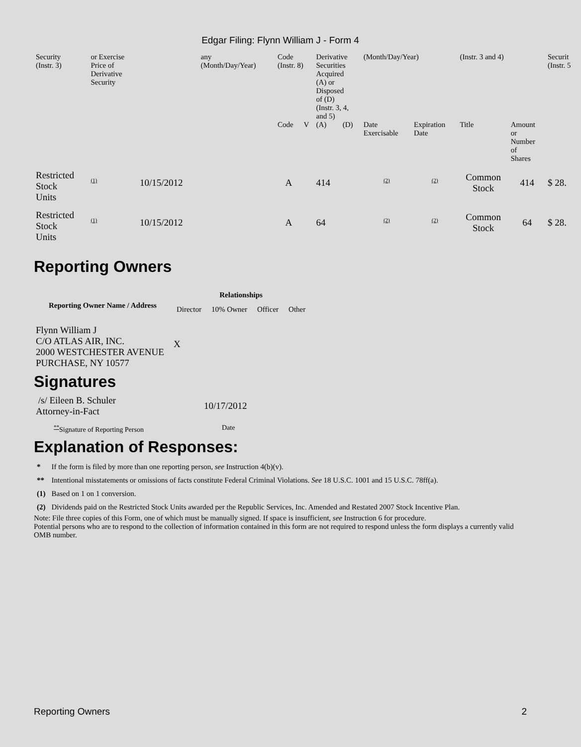Edgar Filing: Flynn William J - Form 4
| Security (Instr. 3) | or Exercise Price of Derivative Security | | any (Month/Day/Year) | Code (Instr. 8) | | Derivative Securities Acquired (A) or Disposed of (D) (Instr. 3, 4, and 5) | | (Month/Day/Year) | | (Instr. 3 and 4) | | Securit (Instr. 5 |
| | | | | Code | V | (A) | (D) | Date Exercisable | Expiration Date | Title | Amount or Number of Shares | |
| Restricted Stock Units | <sup>(1)</sup> | 10/15/2012 | | A | | 414 | | <sup>(2)</sup> | <sup>(2)</sup> | Common Stock | 414 | $ 28. |
| Restricted Stock Units | <sup>(1)</sup> | 10/15/2012 | | A | | 64 | | <sup>(2)</sup> | <sup>(2)</sup> | Common Stock | 64 | $ 28. |
Reporting Owners
| Reporting Owner Name / Address | Relationships | | | |
| --- | --- | --- | --- | --- |
| | Director | 10% Owner | Officer | Other |
| Flynn William J C/O ATLAS AIR, INC. 2000 WESTCHESTER AVENUE PURCHASE, NY 10577 | X | | | |
Signatures
| /s/ Eileen B. Schuler Attorney-in-Fact | 10/17/2012 |
| <sup>**</sup> Signature of Reporting Person | Date |
Explanation of Responses:
| * | If the form is filed by more than one reporting person, see Instruction 4(b)(v). |
| ** | Intentional misstatements or omissions of facts constitute Federal Criminal Violations. See 18 U.S.C. 1001 and 15 U.S.C. 78ff(a). |
| (1) | Based on 1 on 1 conversion. |
| (2) | Dividends paid on the Restricted Stock Units awarded per the Republic Services, Inc. Amended and Restated 2007 Stock Incentive Plan. |
Note: File three copies of this Form, one of which must be manually signed. If space is insufficient, see Instruction 6 for procedure.
Potential persons who are to respond to the collection of information contained in this form are not required to respond unless the form displays a currently valid OMB number.
Reporting Owners 2